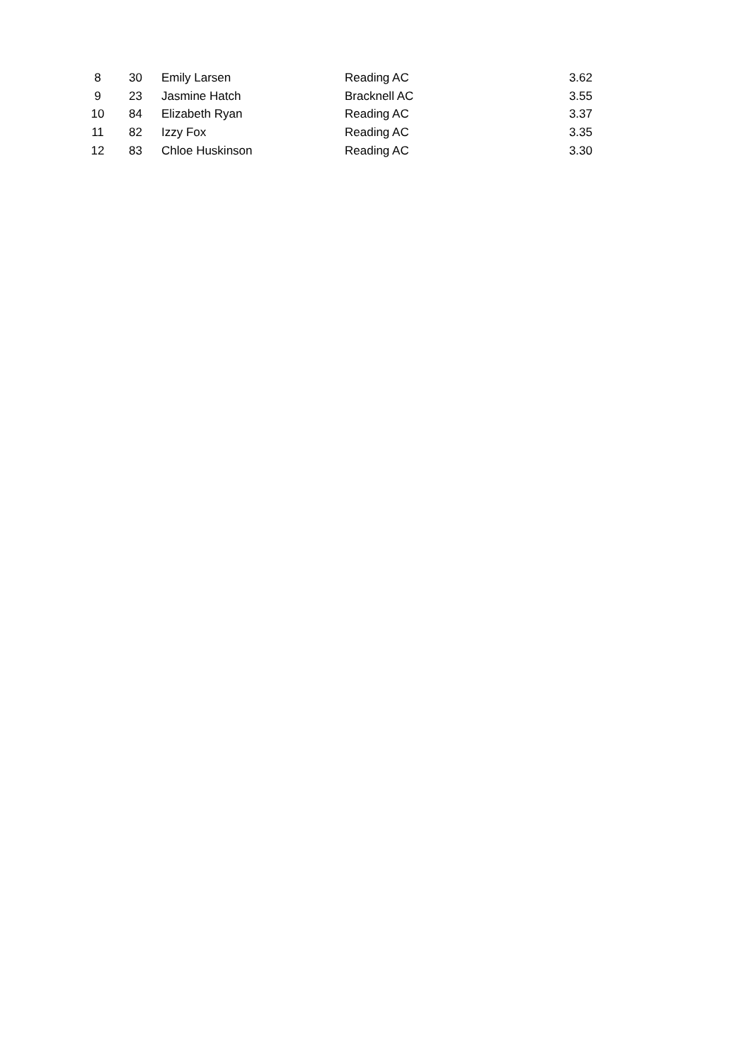| 8 | 30 | Emily Larsen | Reading AC | 3.62 |
| 9 | 23 | Jasmine Hatch | Bracknell AC | 3.55 |
| 10 | 84 | Elizabeth Ryan | Reading AC | 3.37 |
| 11 | 82 | Izzy Fox | Reading AC | 3.35 |
| 12 | 83 | Chloe Huskinson | Reading AC | 3.30 |